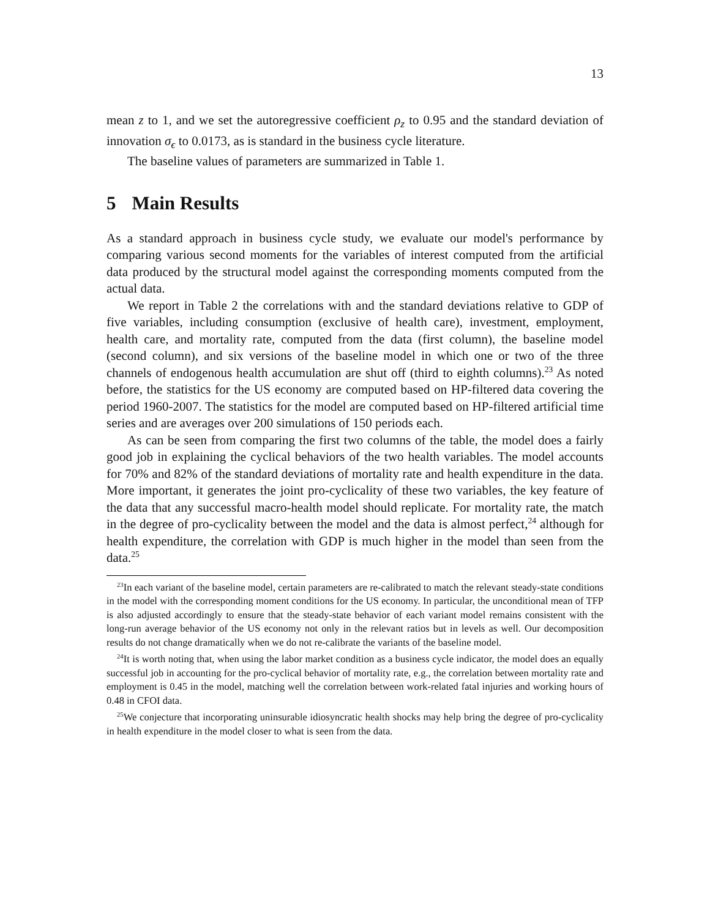13
mean z to 1, and we set the autoregressive coefficient ρ<sub>z</sub> to 0.95 and the standard deviation of innovation σ<sub>ϵ</sub> to 0.0173, as is standard in the business cycle literature.
The baseline values of parameters are summarized in Table 1.
5 Main Results
As a standard approach in business cycle study, we evaluate our model's performance by comparing various second moments for the variables of interest computed from the artificial data produced by the structural model against the corresponding moments computed from the actual data.
We report in Table 2 the correlations with and the standard deviations relative to GDP of five variables, including consumption (exclusive of health care), investment, employment, health care, and mortality rate, computed from the data (first column), the baseline model (second column), and six versions of the baseline model in which one or two of the three channels of endogenous health accumulation are shut off (third to eighth columns).<sup>23</sup> As noted before, the statistics for the US economy are computed based on HP-filtered data covering the period 1960-2007. The statistics for the model are computed based on HP-filtered artificial time series and are averages over 200 simulations of 150 periods each.
As can be seen from comparing the first two columns of the table, the model does a fairly good job in explaining the cyclical behaviors of the two health variables. The model accounts for 70% and 82% of the standard deviations of mortality rate and health expenditure in the data. More important, it generates the joint pro-cyclicality of these two variables, the key feature of the data that any successful macro-health model should replicate. For mortality rate, the match in the degree of pro-cyclicality between the model and the data is almost perfect,<sup>24</sup> although for health expenditure, the correlation with GDP is much higher in the model than seen from the data.<sup>25</sup>
<sup>23</sup> In each variant of the baseline model, certain parameters are re-calibrated to match the relevant steady-state conditions in the model with the corresponding moment conditions for the US economy. In particular, the unconditional mean of TFP is also adjusted accordingly to ensure that the steady-state behavior of each variant model remains consistent with the long-run average behavior of the US economy not only in the relevant ratios but in levels as well. Our decomposition results do not change dramatically when we do not re-calibrate the variants of the baseline model.
<sup>24</sup> It is worth noting that, when using the labor market condition as a business cycle indicator, the model does an equally successful job in accounting for the pro-cyclical behavior of mortality rate, e.g., the correlation between mortality rate and employment is 0.45 in the model, matching well the correlation between work-related fatal injuries and working hours of 0.48 in CFOI data.
<sup>25</sup> We conjecture that incorporating uninsurable idiosyncratic health shocks may help bring the degree of pro-cyclicality in health expenditure in the model closer to what is seen from the data.